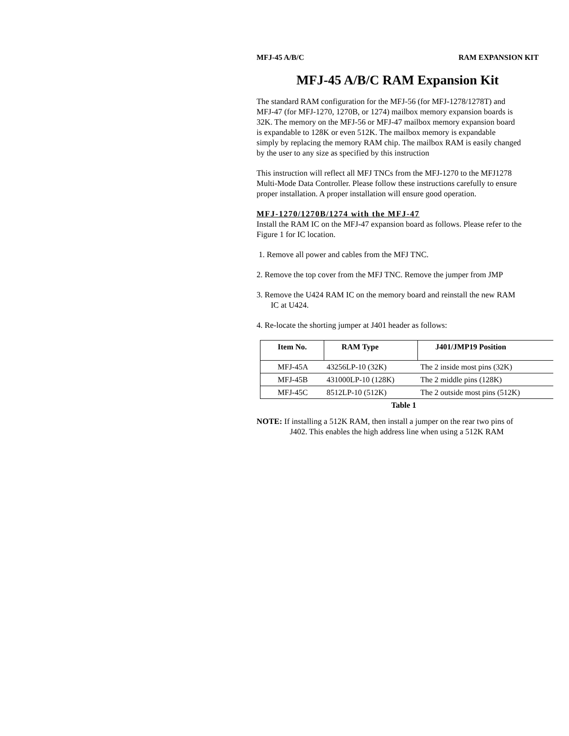MFJ-45 A/B/C RAM EXPANSION KIT
MFJ-45 A/B/C RAM Expansion Kit
The standard RAM configuration for the MFJ-56 (for MFJ-1278/1278T) and
MFJ-47 (for MFJ-1270, 1270B, or 1274) mailbox memory expansion boards is
32K. The memory on the MFJ-56 or MFJ-47 mailbox memory expansion board
is expandable to 128K or even 512K. The mailbox memory is expandable
simply by replacing the memory RAM chip. The mailbox RAM is easily changed
by the user to any size as specified by this instruction
This instruction will reflect all MFJ TNCs from the MFJ-1270 to the MFJ1278
Multi-Mode Data Controller. Please follow these instructions carefully to ensure
proper installation. A proper installation will ensure good operation.
MFJ-1270/1270B/1274 with the MFJ-47
Install the RAM IC on the MFJ-47 expansion board as follows. Please refer to the
Figure 1 for IC location.
1. Remove all power and cables from the MFJ TNC.
2. Remove the top cover from the MFJ TNC. Remove the jumper from JMP
3. Remove the U424 RAM IC on the memory board and reinstall the new RAM
IC at U424.
4. Re-locate the shorting jumper at J401 header as follows:
| Item No. | RAM Type | J401/JMP19 Position |
| --- | --- | --- |
| MFJ-45A | 43256LP-10 (32K) | The 2 inside most pins (32K) |
| MFJ-45B | 431000LP-10 (128K) | The 2 middle pins (128K) |
| MFJ-45C | 8512LP-10 (512K) | The 2 outside most pins (512K) |
Table 1
NOTE: If installing a 512K RAM, then install a jumper on the rear two pins of
J402. This enables the high address line when using a 512K RAM